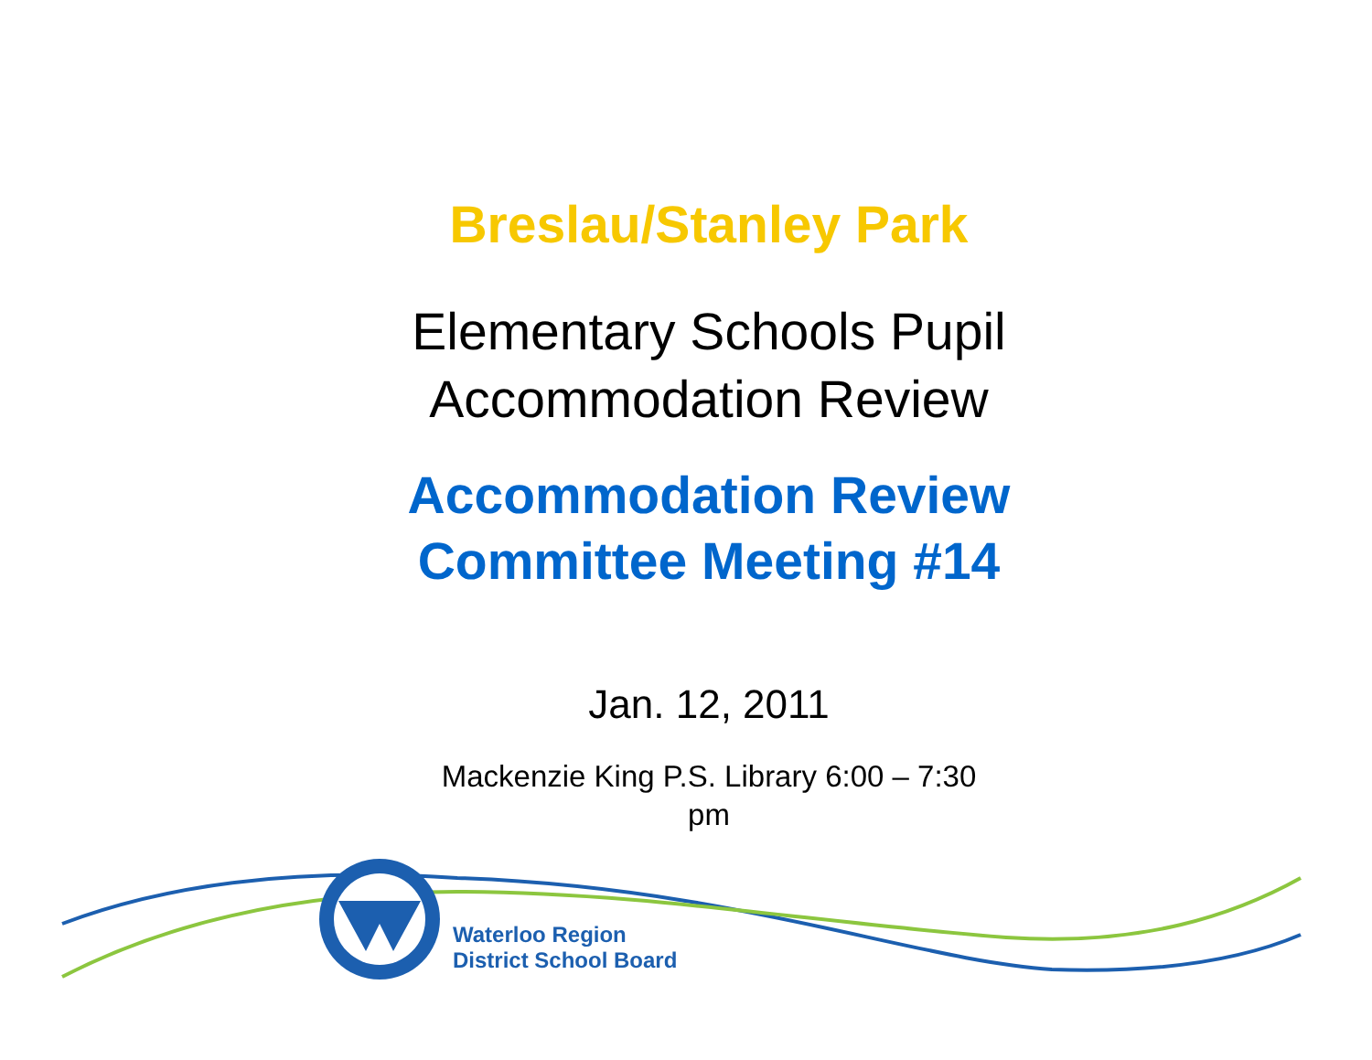Breslau/Stanley Park
Elementary Schools Pupil
Accommodation Review
Accommodation Review
Committee Meeting #14
Jan. 12, 2011
Mackenzie King P.S. Library 6:00 – 7:30
pm
Waterloo Region
District School Board